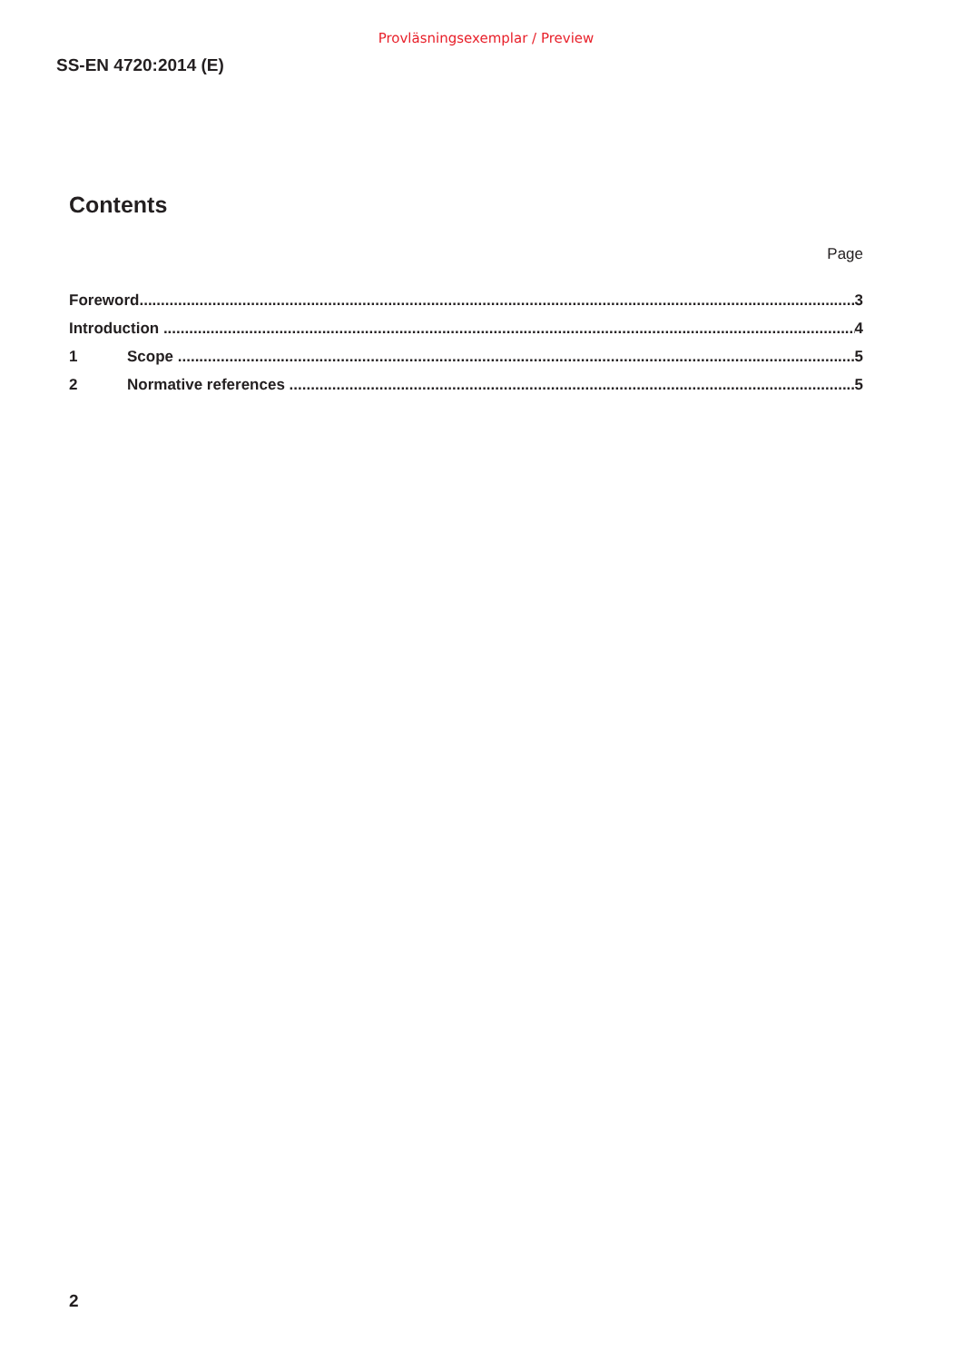Provläsningsexemplar / Preview
SS-EN 4720:2014 (E)
Contents
Page
Foreword 3
Introduction 4
1 Scope 5
2 Normative references 5
2